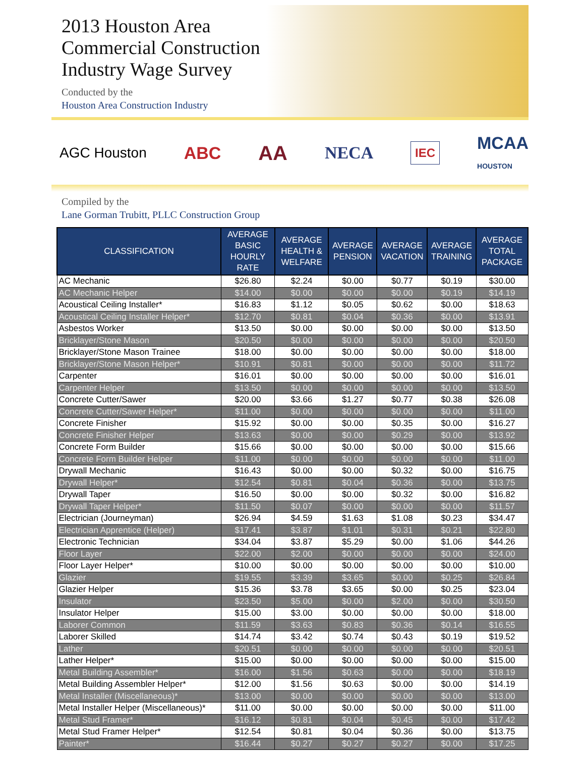2013 Houston Area
Commercial Construction
Industry Wage Survey
Conducted by the
Houston Area Construction Industry
AGC Houston ABC AA NECA IEC MCAA
HOUSTON
Compiled by the
Lane Gorman Trubitt, PLLC Construction Group
| CLASSIFICATION | AVERAGE BASIC HOURLY RATE | AVERAGE HEALTH & WELFARE | AVERAGE PENSION | AVERAGE VACATION | AVERAGE TRAINING | AVERAGE TOTAL PACKAGE |
| --- | --- | --- | --- | --- | --- | --- |
| AC Mechanic | $26.80 | $2.24 | $0.00 | $0.77 | $0.19 | $30.00 |
| AC Mechanic Helper | $14.00 | $0.00 | $0.00 | $0.00 | $0.19 | $14.19 |
| Acoustical Ceiling Installer* | $16.83 | $1.12 | $0.05 | $0.62 | $0.00 | $18.63 |
| Acoustical Ceiling Installer Helper* | $12.70 | $0.81 | $0.04 | $0.36 | $0.00 | $13.91 |
| Asbestos Worker | $13.50 | $0.00 | $0.00 | $0.00 | $0.00 | $13.50 |
| Bricklayer/Stone Mason | $20.50 | $0.00 | $0.00 | $0.00 | $0.00 | $20.50 |
| Bricklayer/Stone Mason Trainee | $18.00 | $0.00 | $0.00 | $0.00 | $0.00 | $18.00 |
| Bricklayer/Stone Mason Helper* | $10.91 | $0.81 | $0.00 | $0.00 | $0.00 | $11.72 |
| Carpenter | $16.01 | $0.00 | $0.00 | $0.00 | $0.00 | $16.01 |
| Carpenter Helper | $13.50 | $0.00 | $0.00 | $0.00 | $0.00 | $13.50 |
| Concrete Cutter/Sawer | $20.00 | $3.66 | $1.27 | $0.77 | $0.38 | $26.08 |
| Concrete Cutter/Sawer Helper* | $11.00 | $0.00 | $0.00 | $0.00 | $0.00 | $11.00 |
| Concrete Finisher | $15.92 | $0.00 | $0.00 | $0.35 | $0.00 | $16.27 |
| Concrete Finisher Helper | $13.63 | $0.00 | $0.00 | $0.29 | $0.00 | $13.92 |
| Concrete Form Builder | $15.66 | $0.00 | $0.00 | $0.00 | $0.00 | $15.66 |
| Concrete Form Builder Helper | $11.00 | $0.00 | $0.00 | $0.00 | $0.00 | $11.00 |
| Drywall Mechanic | $16.43 | $0.00 | $0.00 | $0.32 | $0.00 | $16.75 |
| Drywall Helper* | $12.54 | $0.81 | $0.04 | $0.36 | $0.00 | $13.75 |
| Drywall Taper | $16.50 | $0.00 | $0.00 | $0.32 | $0.00 | $16.82 |
| Drywall Taper Helper* | $11.50 | $0.07 | $0.00 | $0.00 | $0.00 | $11.57 |
| Electrician (Journeyman) | $26.94 | $4.59 | $1.63 | $1.08 | $0.23 | $34.47 |
| Electrician Apprentice (Helper) | $17.41 | $3.87 | $1.01 | $0.31 | $0.21 | $22.80 |
| Electronic Technician | $34.04 | $3.87 | $5.29 | $0.00 | $1.06 | $44.26 |
| Floor Layer | $22.00 | $2.00 | $0.00 | $0.00 | $0.00 | $24.00 |
| Floor Layer Helper* | $10.00 | $0.00 | $0.00 | $0.00 | $0.00 | $10.00 |
| Glazier | $19.55 | $3.39 | $3.65 | $0.00 | $0.25 | $26.84 |
| Glazier Helper | $15.36 | $3.78 | $3.65 | $0.00 | $0.25 | $23.04 |
| Insulator | $23.50 | $5.00 | $0.00 | $2.00 | $0.00 | $30.50 |
| Insulator Helper | $15.00 | $3.00 | $0.00 | $0.00 | $0.00 | $18.00 |
| Laborer Common | $11.59 | $3.63 | $0.83 | $0.36 | $0.14 | $16.55 |
| Laborer Skilled | $14.74 | $3.42 | $0.74 | $0.43 | $0.19 | $19.52 |
| Lather | $20.51 | $0.00 | $0.00 | $0.00 | $0.00 | $20.51 |
| Lather Helper* | $15.00 | $0.00 | $0.00 | $0.00 | $0.00 | $15.00 |
| Metal Building Assembler* | $16.00 | $1.56 | $0.63 | $0.00 | $0.00 | $18.19 |
| Metal Building Assembler Helper* | $12.00 | $1.56 | $0.63 | $0.00 | $0.00 | $14.19 |
| Metal Installer (Miscellaneous)* | $13.00 | $0.00 | $0.00 | $0.00 | $0.00 | $13.00 |
| Metal Installer Helper (Miscellaneous)* | $11.00 | $0.00 | $0.00 | $0.00 | $0.00 | $11.00 |
| Metal Stud Framer* | $16.12 | $0.81 | $0.04 | $0.45 | $0.00 | $17.42 |
| Metal Stud Framer Helper* | $12.54 | $0.81 | $0.04 | $0.36 | $0.00 | $13.75 |
| Painter* | $16.44 | $0.27 | $0.27 | $0.27 | $0.00 | $17.25 |